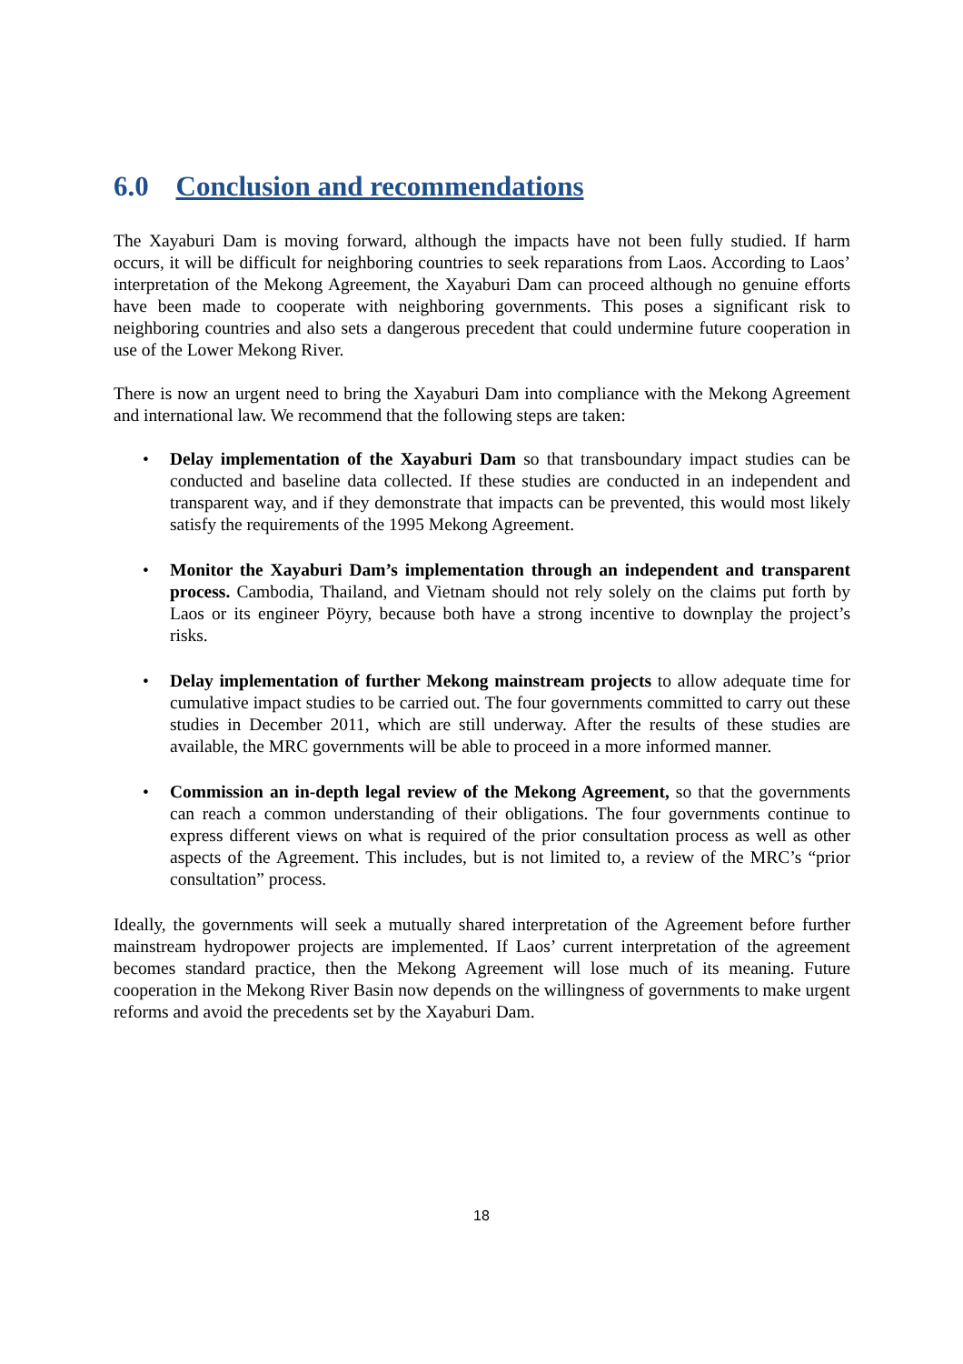6.0 Conclusion and recommendations
The Xayaburi Dam is moving forward, although the impacts have not been fully studied. If harm occurs, it will be difficult for neighboring countries to seek reparations from Laos. According to Laos’ interpretation of the Mekong Agreement, the Xayaburi Dam can proceed although no genuine efforts have been made to cooperate with neighboring governments. This poses a significant risk to neighboring countries and also sets a dangerous precedent that could undermine future cooperation in use of the Lower Mekong River.
There is now an urgent need to bring the Xayaburi Dam into compliance with the Mekong Agreement and international law. We recommend that the following steps are taken:
• Delay implementation of the Xayaburi Dam so that transboundary impact studies can be conducted and baseline data collected. If these studies are conducted in an independent and transparent way, and if they demonstrate that impacts can be prevented, this would most likely satisfy the requirements of the 1995 Mekong Agreement.
• Monitor the Xayaburi Dam’s implementation through an independent and transparent process. Cambodia, Thailand, and Vietnam should not rely solely on the claims put forth by Laos or its engineer Pöyry, because both have a strong incentive to downplay the project’s risks.
• Delay implementation of further Mekong mainstream projects to allow adequate time for cumulative impact studies to be carried out. The four governments committed to carry out these studies in December 2011, which are still underway. After the results of these studies are available, the MRC governments will be able to proceed in a more informed manner.
• Commission an in-depth legal review of the Mekong Agreement, so that the governments can reach a common understanding of their obligations. The four governments continue to express different views on what is required of the prior consultation process as well as other aspects of the Agreement. This includes, but is not limited to, a review of the MRC’s “prior consultation” process.
Ideally, the governments will seek a mutually shared interpretation of the Agreement before further mainstream hydropower projects are implemented. If Laos’ current interpretation of the agreement becomes standard practice, then the Mekong Agreement will lose much of its meaning. Future cooperation in the Mekong River Basin now depends on the willingness of governments to make urgent reforms and avoid the precedents set by the Xayaburi Dam.
18